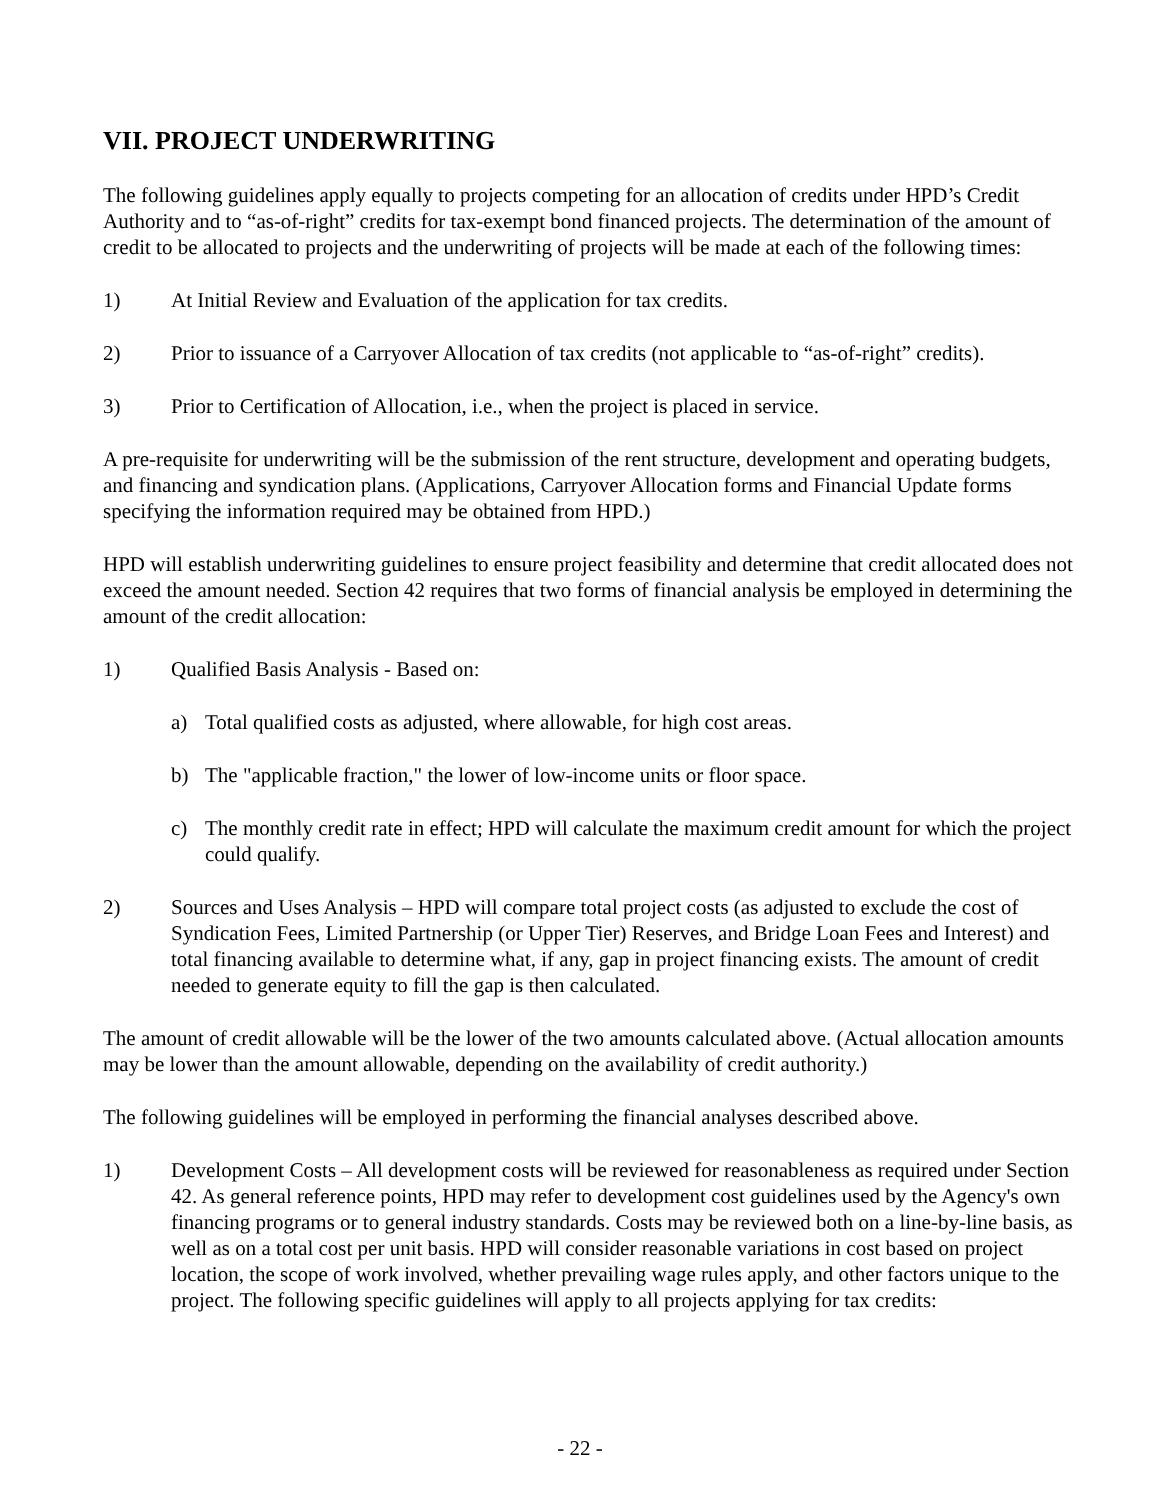VII. PROJECT UNDERWRITING
The following guidelines apply equally to projects competing for an allocation of credits under HPD’s Credit Authority and to “as-of-right” credits for tax-exempt bond financed projects. The determination of the amount of credit to be allocated to projects and the underwriting of projects will be made at each of the following times:
1) At Initial Review and Evaluation of the application for tax credits.
2) Prior to issuance of a Carryover Allocation of tax credits (not applicable to “as-of-right” credits).
3) Prior to Certification of Allocation, i.e., when the project is placed in service.
A pre-requisite for underwriting will be the submission of the rent structure, development and operating budgets, and financing and syndication plans. (Applications, Carryover Allocation forms and Financial Update forms specifying the information required may be obtained from HPD.)
HPD will establish underwriting guidelines to ensure project feasibility and determine that credit allocated does not exceed the amount needed. Section 42 requires that two forms of financial analysis be employed in determining the amount of the credit allocation:
1) Qualified Basis Analysis - Based on:
a) Total qualified costs as adjusted, where allowable, for high cost areas.
b) The "applicable fraction," the lower of low-income units or floor space.
c) The monthly credit rate in effect; HPD will calculate the maximum credit amount for which the project could qualify.
2) Sources and Uses Analysis – HPD will compare total project costs (as adjusted to exclude the cost of Syndication Fees, Limited Partnership (or Upper Tier) Reserves, and Bridge Loan Fees and Interest) and total financing available to determine what, if any, gap in project financing exists. The amount of credit needed to generate equity to fill the gap is then calculated.
The amount of credit allowable will be the lower of the two amounts calculated above. (Actual allocation amounts may be lower than the amount allowable, depending on the availability of credit authority.)
The following guidelines will be employed in performing the financial analyses described above.
1) Development Costs – All development costs will be reviewed for reasonableness as required under Section 42. As general reference points, HPD may refer to development cost guidelines used by the Agency's own financing programs or to general industry standards. Costs may be reviewed both on a line-by-line basis, as well as on a total cost per unit basis. HPD will consider reasonable variations in cost based on project location, the scope of work involved, whether prevailing wage rules apply, and other factors unique to the project. The following specific guidelines will apply to all projects applying for tax credits:
- 22 -